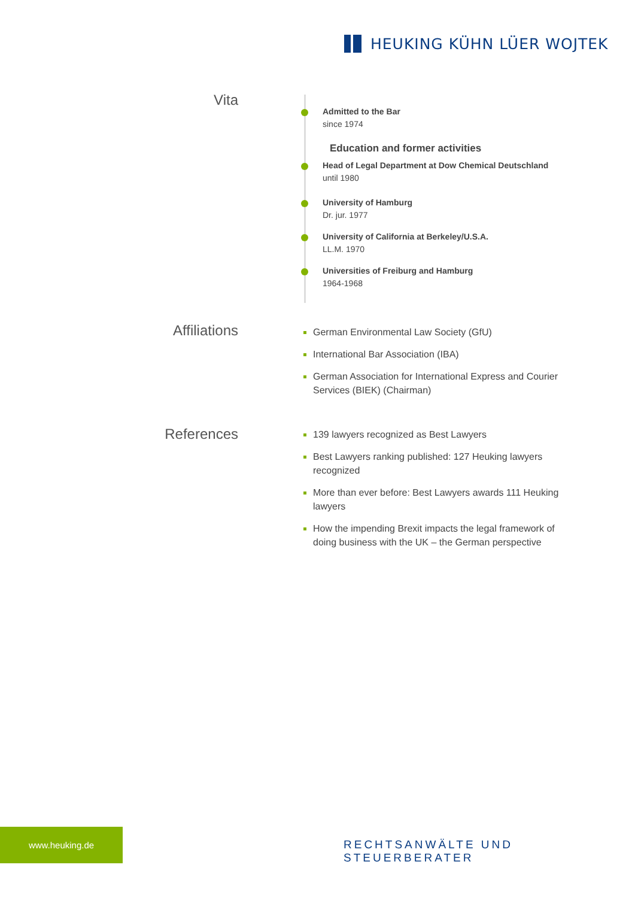HEUKING KÜHN LÜER WOJTEK
Vita
Admitted to the Bar
since 1974
Education and former activities
Head of Legal Department at Dow Chemical Deutschland
until 1980
University of Hamburg
Dr. jur. 1977
University of California at Berkeley/U.S.A.
LL.M. 1970
Universities of Freiburg and Hamburg
1964-1968
Affiliations
German Environmental Law Society (GfU)
International Bar Association (IBA)
German Association for International Express and Courier Services (BIEK) (Chairman)
References
139 lawyers recognized as Best Lawyers
Best Lawyers ranking published: 127 Heuking lawyers recognized
More than ever before: Best Lawyers awards 111 Heuking lawyers
How the impending Brexit impacts the legal framework of doing business with the UK – the German perspective
www.heuking.de
RECHTSANWÄLTE UND STEUERBERATER